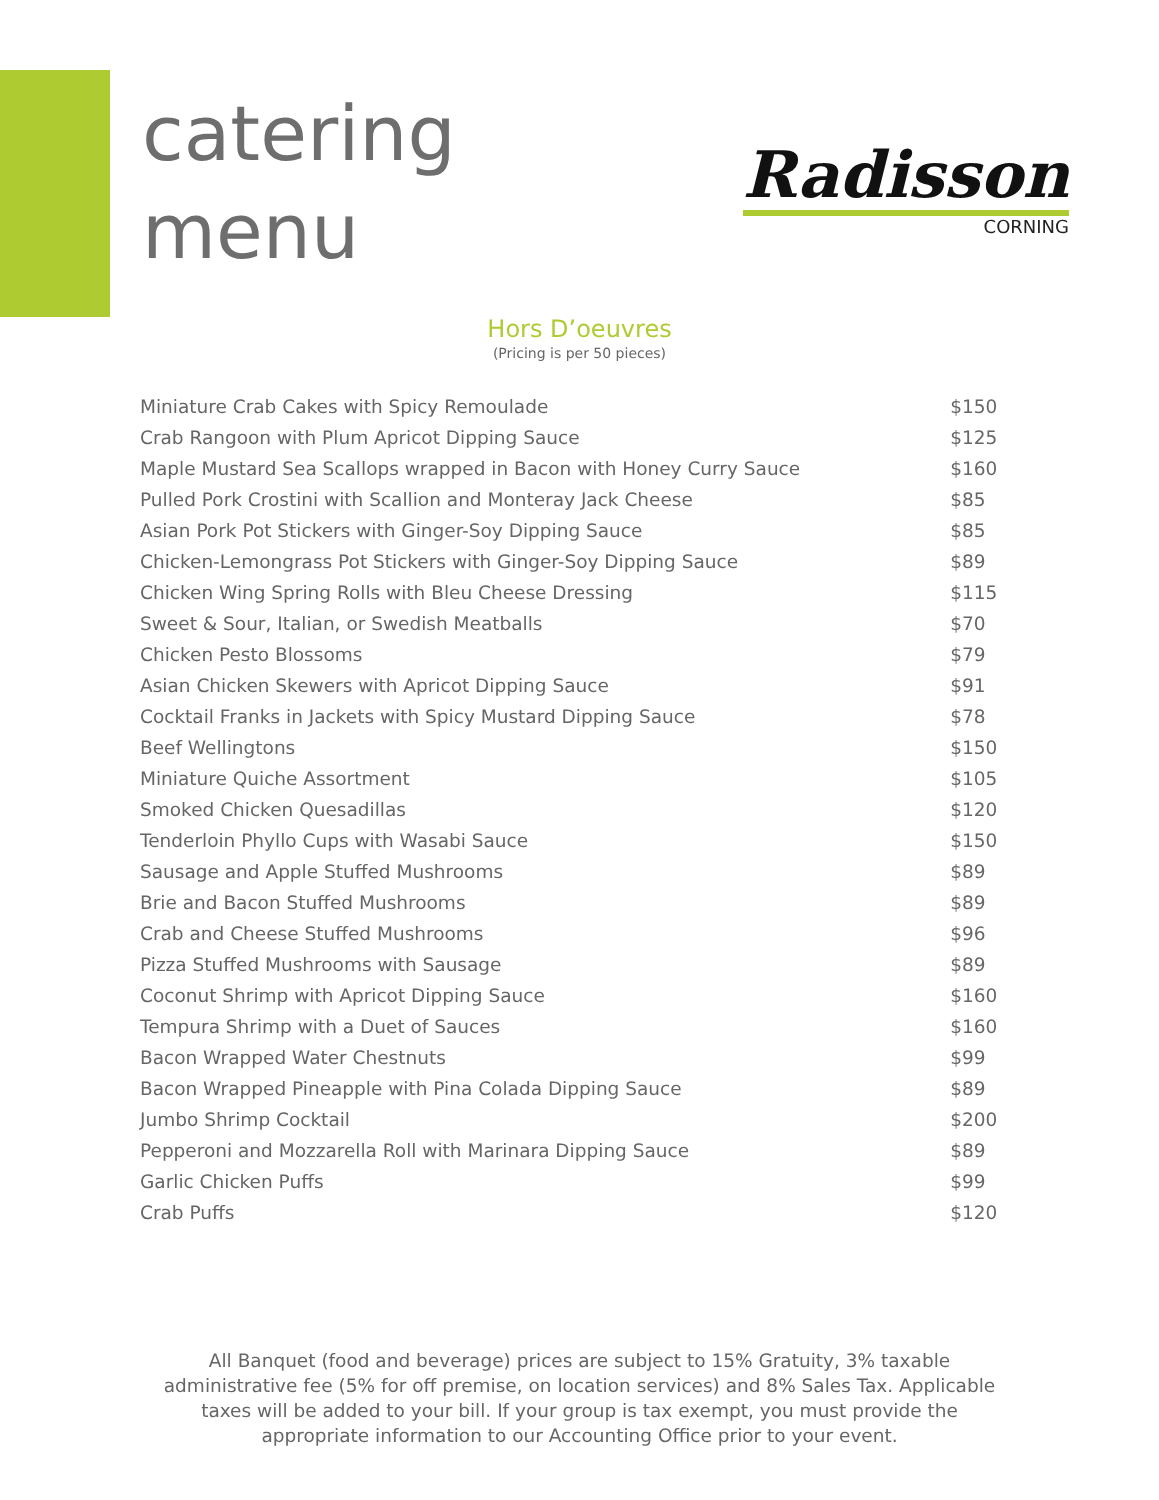catering
menu
Radisson
CORNING
Hors D’oeuvres
(Pricing is per 50 pieces)
| Miniature Crab Cakes with Spicy Remoulade | $150 |
| Crab Rangoon with Plum Apricot Dipping Sauce | $125 |
| Maple Mustard Sea Scallops wrapped in Bacon with Honey Curry Sauce | $160 |
| Pulled Pork Crostini with Scallion and Monteray Jack Cheese | $85 |
| Asian Pork Pot Stickers with Ginger-Soy Dipping Sauce | $85 |
| Chicken-Lemongrass Pot Stickers with Ginger-Soy Dipping Sauce | $89 |
| Chicken Wing Spring Rolls with Bleu Cheese Dressing | $115 |
| Sweet & Sour, Italian, or Swedish Meatballs | $70 |
| Chicken Pesto Blossoms | $79 |
| Asian Chicken Skewers with Apricot Dipping Sauce | $91 |
| Cocktail Franks in Jackets with Spicy Mustard Dipping Sauce | $78 |
| Beef Wellingtons | $150 |
| Miniature Quiche Assortment | $105 |
| Smoked Chicken Quesadillas | $120 |
| Tenderloin Phyllo Cups with Wasabi Sauce | $150 |
| Sausage and Apple Stuffed Mushrooms | $89 |
| Brie and Bacon Stuffed Mushrooms | $89 |
| Crab and Cheese Stuffed Mushrooms | $96 |
| Pizza Stuffed Mushrooms with Sausage | $89 |
| Coconut Shrimp with Apricot Dipping Sauce | $160 |
| Tempura Shrimp with a Duet of Sauces | $160 |
| Bacon Wrapped Water Chestnuts | $99 |
| Bacon Wrapped Pineapple with Pina Colada Dipping Sauce | $89 |
| Jumbo Shrimp Cocktail | $200 |
| Pepperoni and Mozzarella Roll with Marinara Dipping Sauce | $89 |
| Garlic Chicken Puffs | $99 |
| Crab Puffs | $120 |
All Banquet (food and beverage) prices are subject to 15% Gratuity, 3% taxable administrative fee (5% for off premise, on location services) and 8% Sales Tax. Applicable taxes will be added to your bill. If your group is tax exempt, you must provide the appropriate information to our Accounting Office prior to your event.